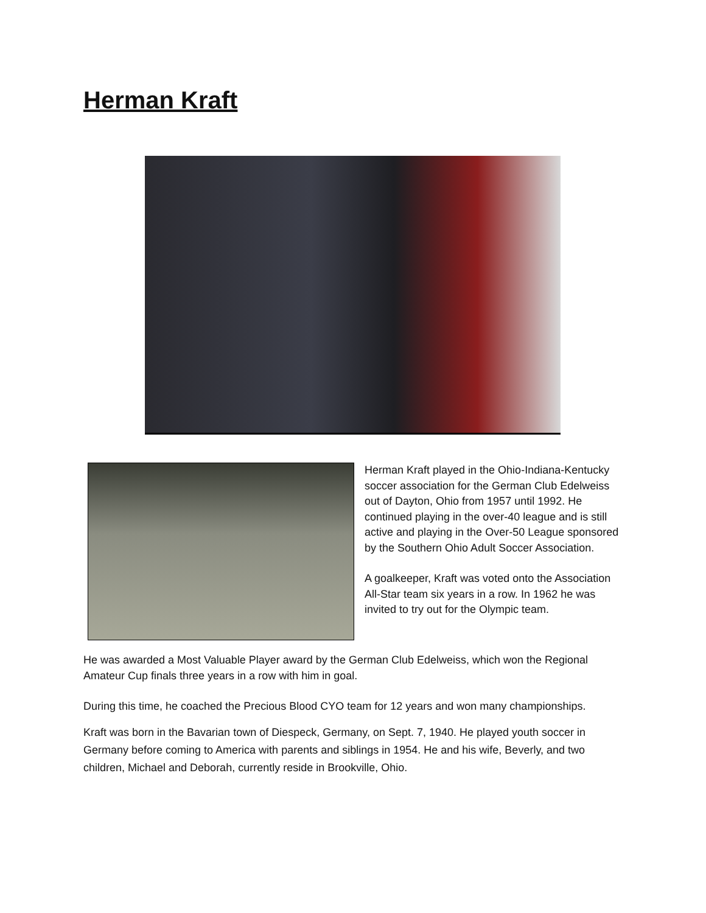Herman Kraft
Herman Kraft played in the Ohio-Indiana-Kentucky soccer association for the German Club Edelweiss out of Dayton, Ohio from 1957 until 1992. He continued playing in the over-40 league and is still active and playing in the Over-50 League sponsored by the Southern Ohio Adult Soccer Association.
A goalkeeper, Kraft was voted onto the Association All-Star team six years in a row. In 1962 he was invited to try out for the Olympic team.
He was awarded a Most Valuable Player award by the German Club Edelweiss, which won the Regional Amateur Cup finals three years in a row with him in goal.
During this time, he coached the Precious Blood CYO team for 12 years and won many championships.
Kraft was born in the Bavarian town of Diespeck, Germany, on Sept. 7, 1940. He played youth soccer in Germany before coming to America with parents and siblings in 1954. He and his wife, Beverly, and two children, Michael and Deborah, currently reside in Brookville, Ohio.